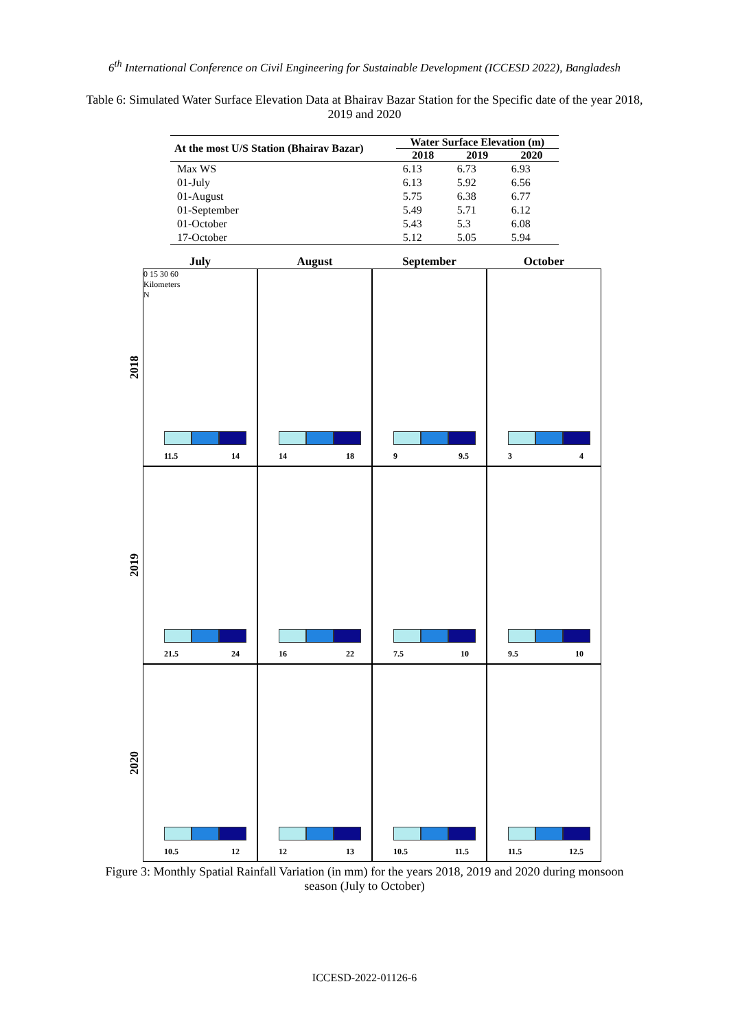6<sup>th</sup> International Conference on Civil Engineering for Sustainable Development (ICCESD 2022), Bangladesh
Table 6: Simulated Water Surface Elevation Data at Bhairav Bazar Station for the Specific date of the year 2018, 2019 and 2020
| At the most U/S Station (Bhairav Bazar) | Water Surface Elevation (m) | | |
| --- | --- | --- | --- |
| | 2018 | 2019 | 2020 |
| Max WS | 6.13 | 6.73 | 6.93 |
| 01-July | 6.13 | 5.92 | 6.56 |
| 01-August | 5.75 | 6.38 | 6.77 |
| 01-September | 5.49 | 5.71 | 6.12 |
| 01-October | 5.43 | 5.3 | 6.08 |
| 17-October | 5.12 | 5.05 | 5.94 |
July
August
September
October
2018
0 15 30 60
Kilometers
N
11.5 14
14 18
9 9.5
3 4
2019
21.5 24
16 22
7.5 10
9.5 10
2020
10.5 12
12 13
10.5 11.5
11.5 12.5
Figure 3: Monthly Spatial Rainfall Variation (in mm) for the years 2018, 2019 and 2020 during monsoon season (July to October)
ICCESD-2022-01126-6